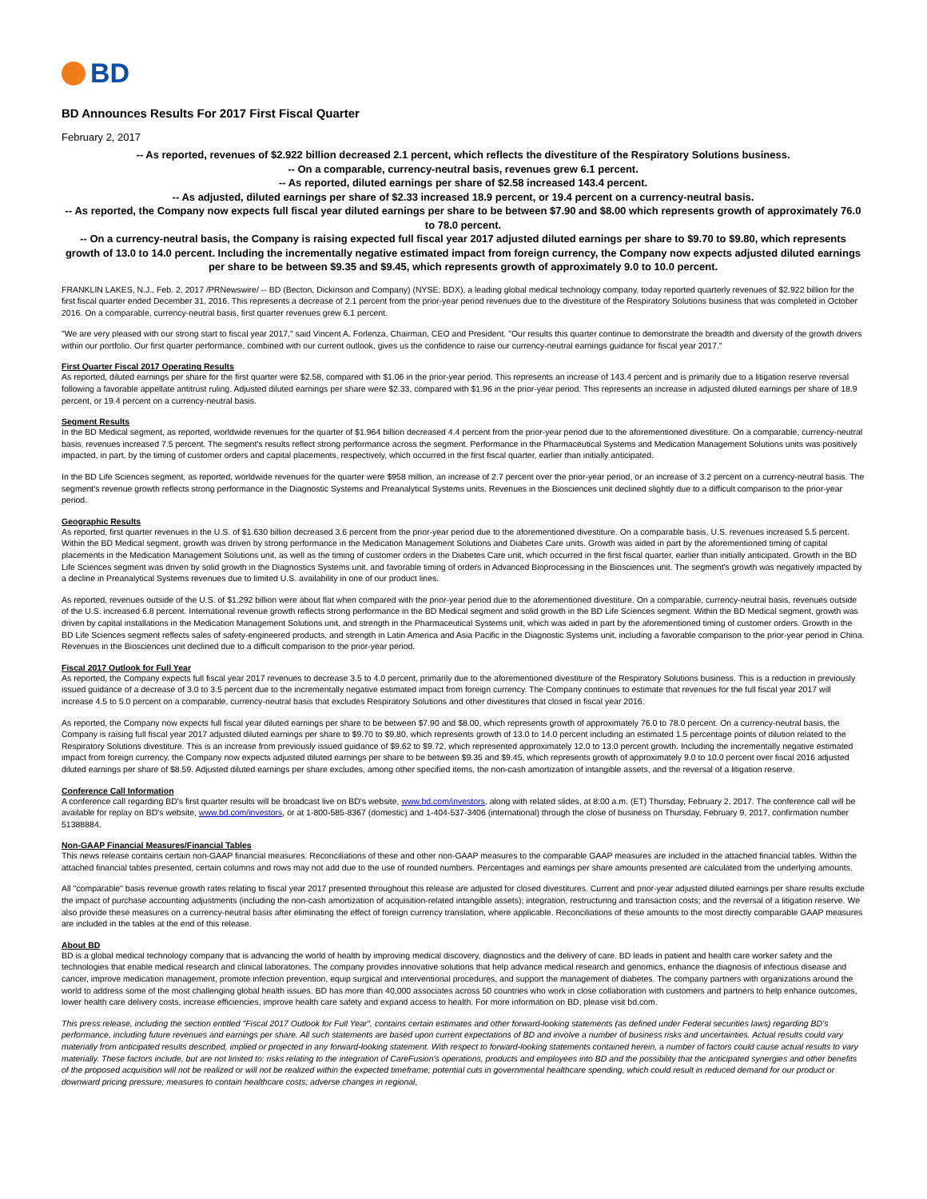BD
BD Announces Results For 2017 First Fiscal Quarter
February 2, 2017
-- As reported, revenues of $2.922 billion decreased 2.1 percent, which reflects the divestiture of the Respiratory Solutions business.
-- On a comparable, currency-neutral basis, revenues grew 6.1 percent.
-- As reported, diluted earnings per share of $2.58 increased 143.4 percent.
-- As adjusted, diluted earnings per share of $2.33 increased 18.9 percent, or 19.4 percent on a currency-neutral basis.
-- As reported, the Company now expects full fiscal year diluted earnings per share to be between $7.90 and $8.00 which represents growth of approximately 76.0 to 78.0 percent.
-- On a currency-neutral basis, the Company is raising expected full fiscal year 2017 adjusted diluted earnings per share to $9.70 to $9.80, which represents growth of 13.0 to 14.0 percent. Including the incrementally negative estimated impact from foreign currency, the Company now expects adjusted diluted earnings per share to be between $9.35 and $9.45, which represents growth of approximately 9.0 to 10.0 percent.
FRANKLIN LAKES, N.J., Feb. 2, 2017 /PRNewswire/ -- BD (Becton, Dickinson and Company) (NYSE: BDX), a leading global medical technology company, today reported quarterly revenues of $2.922 billion for the first fiscal quarter ended December 31, 2016. This represents a decrease of 2.1 percent from the prior-year period revenues due to the divestiture of the Respiratory Solutions business that was completed in October 2016. On a comparable, currency-neutral basis, first quarter revenues grew 6.1 percent.
"We are very pleased with our strong start to fiscal year 2017," said Vincent A. Forlenza, Chairman, CEO and President. "Our results this quarter continue to demonstrate the breadth and diversity of the growth drivers within our portfolio. Our first quarter performance, combined with our current outlook, gives us the confidence to raise our currency-neutral earnings guidance for fiscal year 2017."
First Quarter Fiscal 2017 Operating Results
As reported, diluted earnings per share for the first quarter were $2.58, compared with $1.06 in the prior-year period. This represents an increase of 143.4 percent and is primarily due to a litigation reserve reversal following a favorable appellate antitrust ruling. Adjusted diluted earnings per share were $2.33, compared with $1.96 in the prior-year period. This represents an increase in adjusted diluted earnings per share of 18.9 percent, or 19.4 percent on a currency-neutral basis.
Segment Results
In the BD Medical segment, as reported, worldwide revenues for the quarter of $1.964 billion decreased 4.4 percent from the prior-year period due to the aforementioned divestiture. On a comparable, currency-neutral basis, revenues increased 7.5 percent. The segment's results reflect strong performance across the segment. Performance in the Pharmaceutical Systems and Medication Management Solutions units was positively impacted, in part, by the timing of customer orders and capital placements, respectively, which occurred in the first fiscal quarter, earlier than initially anticipated.
In the BD Life Sciences segment, as reported, worldwide revenues for the quarter were $958 million, an increase of 2.7 percent over the prior-year period, or an increase of 3.2 percent on a currency-neutral basis. The segment's revenue growth reflects strong performance in the Diagnostic Systems and Preanalytical Systems units. Revenues in the Biosciences unit declined slightly due to a difficult comparison to the prior-year period.
Geographic Results
As reported, first quarter revenues in the U.S. of $1.630 billion decreased 3.6 percent from the prior-year period due to the aforementioned divestiture. On a comparable basis, U.S. revenues increased 5.5 percent. Within the BD Medical segment, growth was driven by strong performance in the Medication Management Solutions and Diabetes Care units. Growth was aided in part by the aforementioned timing of capital placements in the Medication Management Solutions unit, as well as the timing of customer orders in the Diabetes Care unit, which occurred in the first fiscal quarter, earlier than initially anticipated. Growth in the BD Life Sciences segment was driven by solid growth in the Diagnostics Systems unit, and favorable timing of orders in Advanced Bioprocessing in the Biosciences unit. The segment's growth was negatively impacted by a decline in Preanalytical Systems revenues due to limited U.S. availability in one of our product lines.
As reported, revenues outside of the U.S. of $1.292 billion were about flat when compared with the prior-year period due to the aforementioned divestiture. On a comparable, currency-neutral basis, revenues outside of the U.S. increased 6.8 percent. International revenue growth reflects strong performance in the BD Medical segment and solid growth in the BD Life Sciences segment. Within the BD Medical segment, growth was driven by capital installations in the Medication Management Solutions unit, and strength in the Pharmaceutical Systems unit, which was aided in part by the aforementioned timing of customer orders. Growth in the BD Life Sciences segment reflects sales of safety-engineered products, and strength in Latin America and Asia Pacific in the Diagnostic Systems unit, including a favorable comparison to the prior-year period in China. Revenues in the Biosciences unit declined due to a difficult comparison to the prior-year period.
Fiscal 2017 Outlook for Full Year
As reported, the Company expects full fiscal year 2017 revenues to decrease 3.5 to 4.0 percent, primarily due to the aforementioned divestiture of the Respiratory Solutions business. This is a reduction in previously issued guidance of a decrease of 3.0 to 3.5 percent due to the incrementally negative estimated impact from foreign currency. The Company continues to estimate that revenues for the full fiscal year 2017 will increase 4.5 to 5.0 percent on a comparable, currency-neutral basis that excludes Respiratory Solutions and other divestitures that closed in fiscal year 2016.
As reported, the Company now expects full fiscal year diluted earnings per share to be between $7.90 and $8.00, which represents growth of approximately 76.0 to 78.0 percent. On a currency-neutral basis, the Company is raising full fiscal year 2017 adjusted diluted earnings per share to $9.70 to $9.80, which represents growth of 13.0 to 14.0 percent including an estimated 1.5 percentage points of dilution related to the Respiratory Solutions divestiture. This is an increase from previously issued guidance of $9.62 to $9.72, which represented approximately 12.0 to 13.0 percent growth. Including the incrementally negative estimated impact from foreign currency, the Company now expects adjusted diluted earnings per share to be between $9.35 and $9.45, which represents growth of approximately 9.0 to 10.0 percent over fiscal 2016 adjusted diluted earnings per share of $8.59. Adjusted diluted earnings per share excludes, among other specified items, the non-cash amortization of intangible assets, and the reversal of a litigation reserve.
Conference Call Information
A conference call regarding BD's first quarter results will be broadcast live on BD's website, www.bd.com/investors, along with related slides, at 8:00 a.m. (ET) Thursday, February 2, 2017. The conference call will be available for replay on BD's website, www.bd.com/investors, or at 1-800-585-8367 (domestic) and 1-404-537-3406 (international) through the close of business on Thursday, February 9, 2017, confirmation number 51388884.
Non-GAAP Financial Measures/Financial Tables
This news release contains certain non-GAAP financial measures. Reconciliations of these and other non-GAAP measures to the comparable GAAP measures are included in the attached financial tables. Within the attached financial tables presented, certain columns and rows may not add due to the use of rounded numbers. Percentages and earnings per share amounts presented are calculated from the underlying amounts.
All "comparable" basis revenue growth rates relating to fiscal year 2017 presented throughout this release are adjusted for closed divestitures. Current and prior-year adjusted diluted earnings per share results exclude the impact of purchase accounting adjustments (including the non-cash amortization of acquisition-related intangible assets); integration, restructuring and transaction costs; and the reversal of a litigation reserve. We also provide these measures on a currency-neutral basis after eliminating the effect of foreign currency translation, where applicable. Reconciliations of these amounts to the most directly comparable GAAP measures are included in the tables at the end of this release.
About BD
BD is a global medical technology company that is advancing the world of health by improving medical discovery, diagnostics and the delivery of care. BD leads in patient and health care worker safety and the technologies that enable medical research and clinical laboratories. The company provides innovative solutions that help advance medical research and genomics, enhance the diagnosis of infectious disease and cancer, improve medication management, promote infection prevention, equip surgical and interventional procedures, and support the management of diabetes. The company partners with organizations around the world to address some of the most challenging global health issues. BD has more than 40,000 associates across 50 countries who work in close collaboration with customers and partners to help enhance outcomes, lower health care delivery costs, increase efficiencies, improve health care safety and expand access to health. For more information on BD, please visit bd.com.
This press release, including the section entitled "Fiscal 2017 Outlook for Full Year", contains certain estimates and other forward-looking statements (as defined under Federal securities laws) regarding BD's performance, including future revenues and earnings per share. All such statements are based upon current expectations of BD and involve a number of business risks and uncertainties. Actual results could vary materially from anticipated results described, implied or projected in any forward-looking statement. With respect to forward-looking statements contained herein, a number of factors could cause actual results to vary materially. These factors include, but are not limited to: risks relating to the integration of CareFusion's operations, products and employees into BD and the possibility that the anticipated synergies and other benefits of the proposed acquisition will not be realized or will not be realized within the expected timeframe; potential cuts in governmental healthcare spending, which could result in reduced demand for our product or downward pricing pressure; measures to contain healthcare costs; adverse changes in regional,